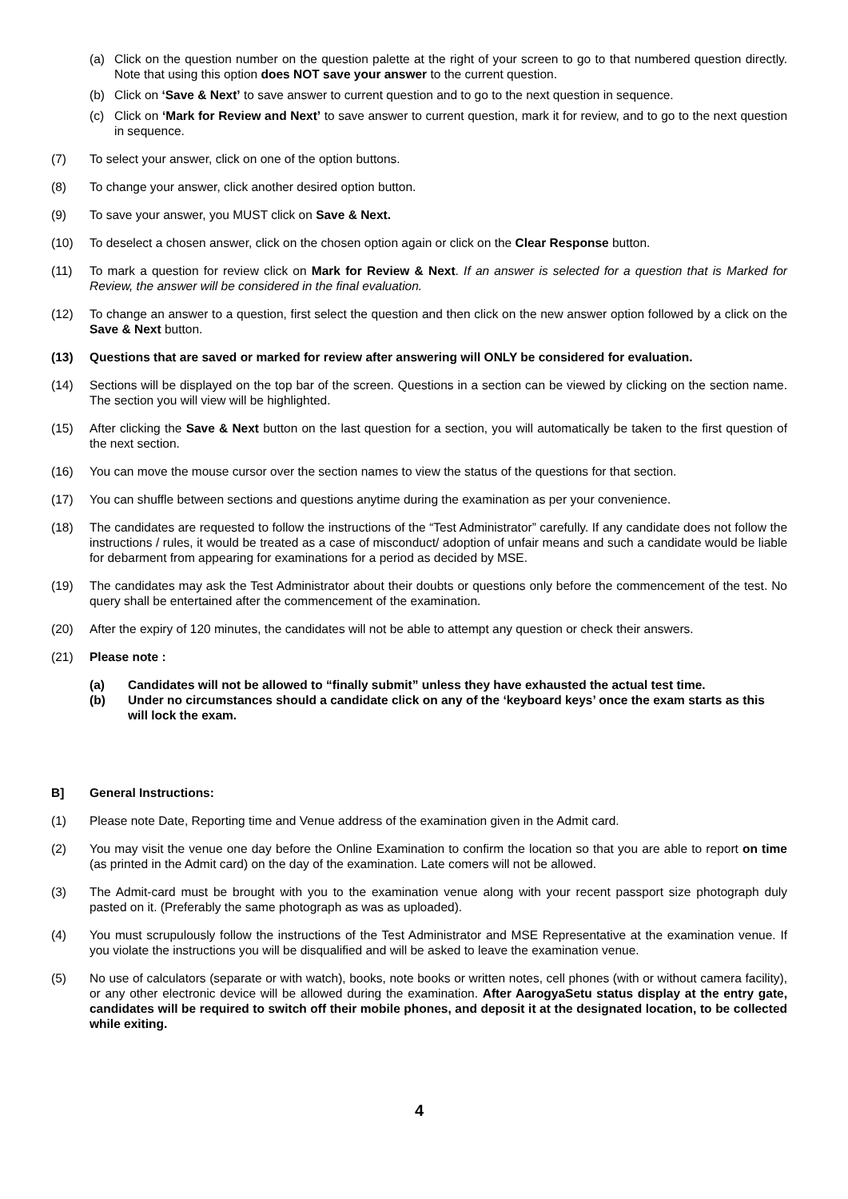(a) Click on the question number on the question palette at the right of your screen to go to that numbered question directly. Note that using this option does NOT save your answer to the current question.
(b) Click on ‘Save & Next’ to save answer to current question and to go to the next question in sequence.
(c) Click on ‘Mark for Review and Next’ to save answer to current question, mark it for review, and to go to the next question in sequence.
(7) To select your answer, click on one of the option buttons.
(8) To change your answer, click another desired option button.
(9) To save your answer, you MUST click on Save & Next.
(10) To deselect a chosen answer, click on the chosen option again or click on the Clear Response button.
(11) To mark a question for review click on Mark for Review & Next. If an answer is selected for a question that is Marked for Review, the answer will be considered in the final evaluation.
(12) To change an answer to a question, first select the question and then click on the new answer option followed by a click on the Save & Next button.
(13) Questions that are saved or marked for review after answering will ONLY be considered for evaluation.
(14) Sections will be displayed on the top bar of the screen. Questions in a section can be viewed by clicking on the section name. The section you will view will be highlighted.
(15) After clicking the Save & Next button on the last question for a section, you will automatically be taken to the first question of the next section.
(16) You can move the mouse cursor over the section names to view the status of the questions for that section.
(17) You can shuffle between sections and questions anytime during the examination as per your convenience.
(18) The candidates are requested to follow the instructions of the “Test Administrator” carefully. If any candidate does not follow the instructions / rules, it would be treated as a case of misconduct/ adoption of unfair means and such a candidate would be liable for debarment from appearing for examinations for a period as decided by MSE.
(19) The candidates may ask the Test Administrator about their doubts or questions only before the commencement of the test. No query shall be entertained after the commencement of the examination.
(20) After the expiry of 120 minutes, the candidates will not be able to attempt any question or check their answers.
(21) Please note :
(a) Candidates will not be allowed to “finally submit” unless they have exhausted the actual test time.
(b) Under no circumstances should a candidate click on any of the ‘keyboard keys’ once the exam starts as this will lock the exam.
B] General Instructions:
(1) Please note Date, Reporting time and Venue address of the examination given in the Admit card.
(2) You may visit the venue one day before the Online Examination to confirm the location so that you are able to report on time (as printed in the Admit card) on the day of the examination. Late comers will not be allowed.
(3) The Admit-card must be brought with you to the examination venue along with your recent passport size photograph duly pasted on it. (Preferably the same photograph as was as uploaded).
(4) You must scrupulously follow the instructions of the Test Administrator and MSE Representative at the examination venue. If you violate the instructions you will be disqualified and will be asked to leave the examination venue.
(5) No use of calculators (separate or with watch), books, note books or written notes, cell phones (with or without camera facility), or any other electronic device will be allowed during the examination. After AarogyaSetu status display at the entry gate, candidates will be required to switch off their mobile phones, and deposit it at the designated location, to be collected while exiting.
4